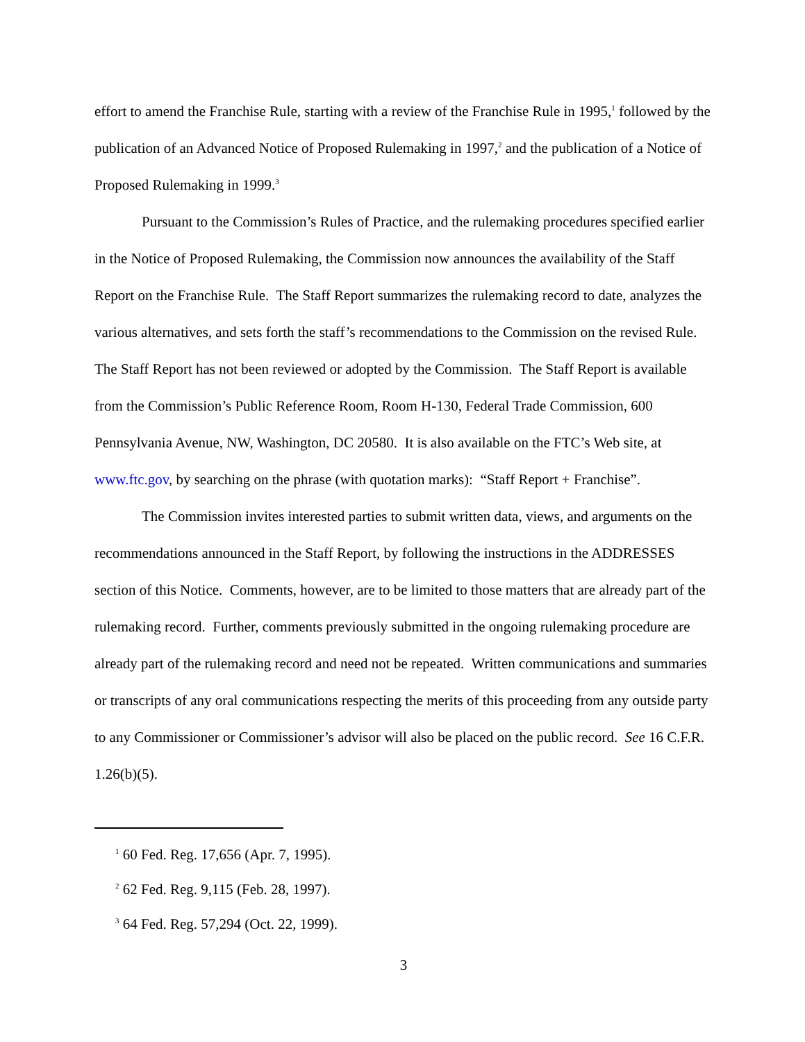effort to amend the Franchise Rule, starting with a review of the Franchise Rule in 1995,<sup>1</sup> followed by the publication of an Advanced Notice of Proposed Rulemaking in 1997,<sup>2</sup> and the publication of a Notice of Proposed Rulemaking in 1999.<sup>3</sup>
Pursuant to the Commission’s Rules of Practice, and the rulemaking procedures specified earlier in the Notice of Proposed Rulemaking, the Commission now announces the availability of the Staff Report on the Franchise Rule. The Staff Report summarizes the rulemaking record to date, analyzes the various alternatives, and sets forth the staff’s recommendations to the Commission on the revised Rule. The Staff Report has not been reviewed or adopted by the Commission. The Staff Report is available from the Commission’s Public Reference Room, Room H-130, Federal Trade Commission, 600 Pennsylvania Avenue, NW, Washington, DC 20580. It is also available on the FTC’s Web site, at www.ftc.gov, by searching on the phrase (with quotation marks): “Staff Report + Franchise”.
The Commission invites interested parties to submit written data, views, and arguments on the recommendations announced in the Staff Report, by following the instructions in the ADDRESSES section of this Notice. Comments, however, are to be limited to those matters that are already part of the rulemaking record. Further, comments previously submitted in the ongoing rulemaking procedure are already part of the rulemaking record and need not be repeated. Written communications and summaries or transcripts of any oral communications respecting the merits of this proceeding from any outside party to any Commissioner or Commissioner’s advisor will also be placed on the public record. See 16 C.F.R. 1.26(b)(5).
<sup>1</sup> 60 Fed. Reg. 17,656 (Apr. 7, 1995).
<sup>2</sup> 62 Fed. Reg. 9,115 (Feb. 28, 1997).
<sup>3</sup> 64 Fed. Reg. 57,294 (Oct. 22, 1999).
3